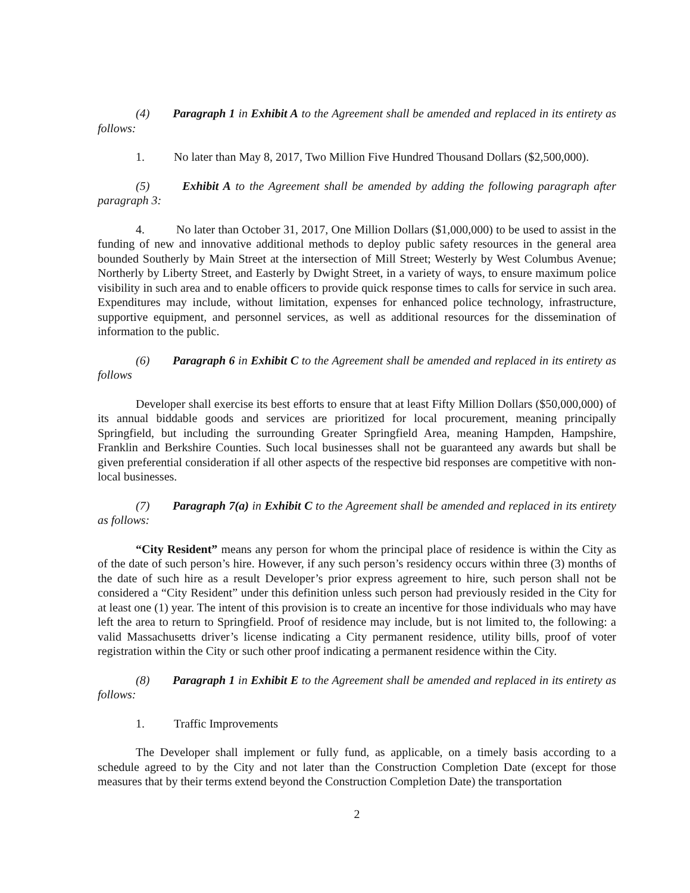(4) Paragraph 1 in Exhibit A to the Agreement shall be amended and replaced in its entirety as follows:
1. No later than May 8, 2017, Two Million Five Hundred Thousand Dollars ($2,500,000).
(5) Exhibit A to the Agreement shall be amended by adding the following paragraph after paragraph 3:
4. No later than October 31, 2017, One Million Dollars ($1,000,000) to be used to assist in the funding of new and innovative additional methods to deploy public safety resources in the general area bounded Southerly by Main Street at the intersection of Mill Street; Westerly by West Columbus Avenue; Northerly by Liberty Street, and Easterly by Dwight Street, in a variety of ways, to ensure maximum police visibility in such area and to enable officers to provide quick response times to calls for service in such area. Expenditures may include, without limitation, expenses for enhanced police technology, infrastructure, supportive equipment, and personnel services, as well as additional resources for the dissemination of information to the public.
(6) Paragraph 6 in Exhibit C to the Agreement shall be amended and replaced in its entirety as follows
Developer shall exercise its best efforts to ensure that at least Fifty Million Dollars ($50,000,000) of its annual biddable goods and services are prioritized for local procurement, meaning principally Springfield, but including the surrounding Greater Springfield Area, meaning Hampden, Hampshire, Franklin and Berkshire Counties. Such local businesses shall not be guaranteed any awards but shall be given preferential consideration if all other aspects of the respective bid responses are competitive with non-local businesses.
(7) Paragraph 7(a) in Exhibit C to the Agreement shall be amended and replaced in its entirety as follows:
“City Resident” means any person for whom the principal place of residence is within the City as of the date of such person’s hire. However, if any such person’s residency occurs within three (3) months of the date of such hire as a result Developer’s prior express agreement to hire, such person shall not be considered a “City Resident” under this definition unless such person had previously resided in the City for at least one (1) year. The intent of this provision is to create an incentive for those individuals who may have left the area to return to Springfield. Proof of residence may include, but is not limited to, the following: a valid Massachusetts driver’s license indicating a City permanent residence, utility bills, proof of voter registration within the City or such other proof indicating a permanent residence within the City.
(8) Paragraph 1 in Exhibit E to the Agreement shall be amended and replaced in its entirety as follows:
1. Traffic Improvements
The Developer shall implement or fully fund, as applicable, on a timely basis according to a schedule agreed to by the City and not later than the Construction Completion Date (except for those measures that by their terms extend beyond the Construction Completion Date) the transportation
2